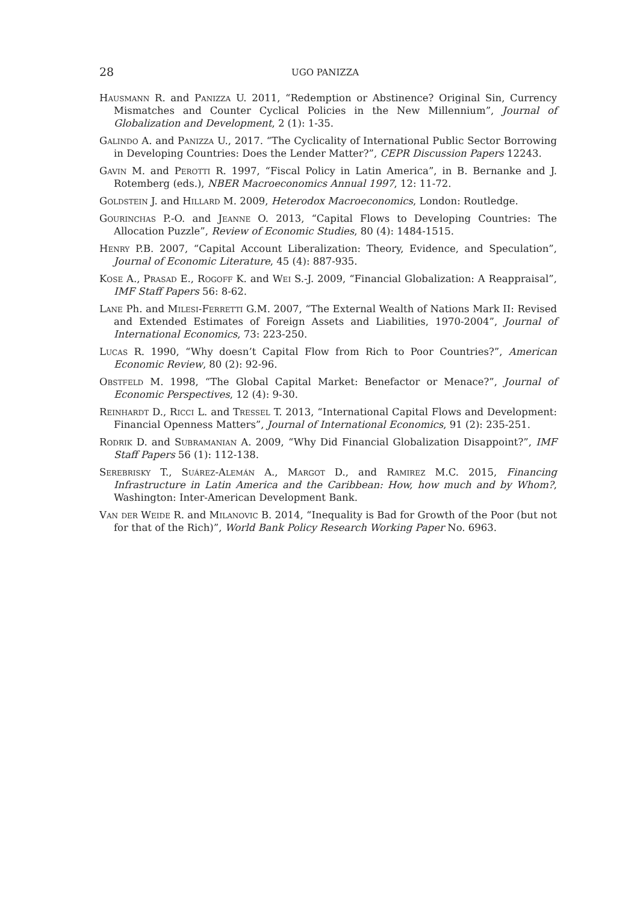28 UGO PANIZZA
Hausmann R. and Panizza U. 2011, “Redemption or Abstinence? Original Sin, Currency Mismatches and Counter Cyclical Policies in the New Millennium”, Journal of Globalization and Development, 2 (1): 1-35.
Galindo A. and Panizza U., 2017. “The Cyclicality of International Public Sector Borrowing in Developing Countries: Does the Lender Matter?”, CEPR Discussion Papers 12243.
Gavin M. and Perotti R. 1997, “Fiscal Policy in Latin America”, in B. Bernanke and J. Rotemberg (eds.), NBER Macroeconomics Annual 1997, 12: 11-72.
Goldstein J. and Hillard M. 2009, Heterodox Macroeconomics, London: Routledge.
Gourinchas P.-O. and Jeanne O. 2013, “Capital Flows to Developing Countries: The Allocation Puzzle”, Review of Economic Studies, 80 (4): 1484-1515.
Henry P.B. 2007, “Capital Account Liberalization: Theory, Evidence, and Speculation”, Journal of Economic Literature, 45 (4): 887-935.
Kose A., Prasad E., Rogoff K. and Wei S.-J. 2009, “Financial Globalization: A Reappraisal”, IMF Staff Papers 56: 8-62.
Lane Ph. and Milesi-Ferretti G.M. 2007, “The External Wealth of Nations Mark II: Revised and Extended Estimates of Foreign Assets and Liabilities, 1970-2004”, Journal of International Economics, 73: 223-250.
Lucas R. 1990, “Why doesn’t Capital Flow from Rich to Poor Countries?”, American Economic Review, 80 (2): 92-96.
Obstfeld M. 1998, “The Global Capital Market: Benefactor or Menace?”, Journal of Economic Perspectives, 12 (4): 9-30.
Reinhardt D., Ricci L. and Tressel T. 2013, “International Capital Flows and Development: Financial Openness Matters”, Journal of International Economics, 91 (2): 235-251.
Rodrik D. and Subramanian A. 2009, “Why Did Financial Globalization Disappoint?”, IMF Staff Papers 56 (1): 112-138.
Serebrisky T., Suárez-Alemán A., Margot D., and Ramirez M.C. 2015, Financing Infrastructure in Latin America and the Caribbean: How, how much and by Whom?, Washington: Inter-American Development Bank.
Van der Weide R. and Milanovic B. 2014, “Inequality is Bad for Growth of the Poor (but not for that of the Rich)”, World Bank Policy Research Working Paper No. 6963.